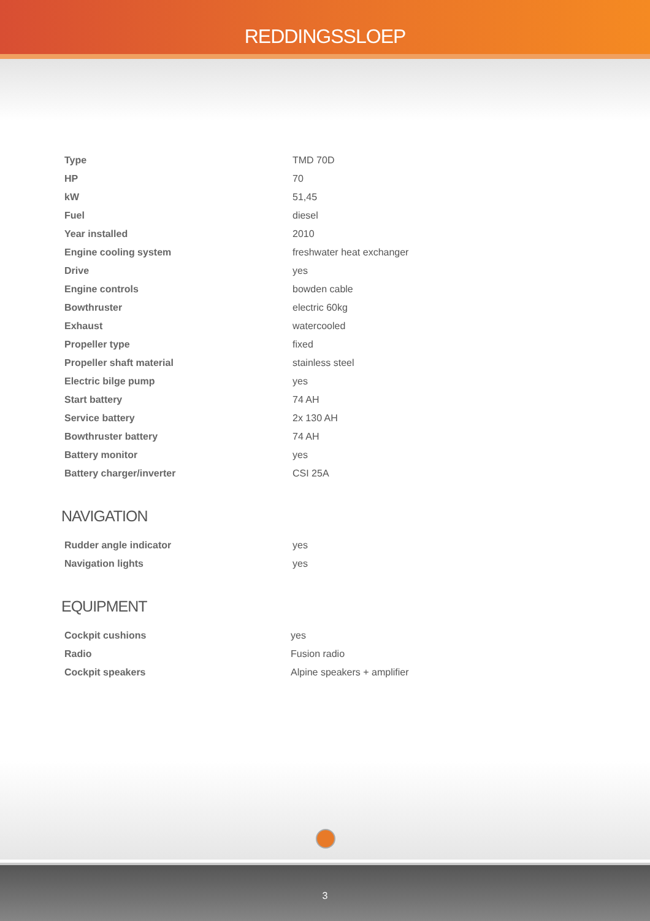REDDINGSSLOEP
| Type | TMD 70D |
| HP | 70 |
| kW | 51,45 |
| Fuel | diesel |
| Year installed | 2010 |
| Engine cooling system | freshwater heat exchanger |
| Drive | yes |
| Engine controls | bowden cable |
| Bowthruster | electric 60kg |
| Exhaust | watercooled |
| Propeller type | fixed |
| Propeller shaft material | stainless steel |
| Electric bilge pump | yes |
| Start battery | 74 AH |
| Service battery | 2x 130 AH |
| Bowthruster battery | 74 AH |
| Battery monitor | yes |
| Battery charger/inverter | CSI 25A |
NAVIGATION
| Rudder angle indicator | yes |
| Navigation lights | yes |
EQUIPMENT
| Cockpit cushions | yes |
| Radio | Fusion radio |
| Cockpit speakers | Alpine speakers + amplifier |
3